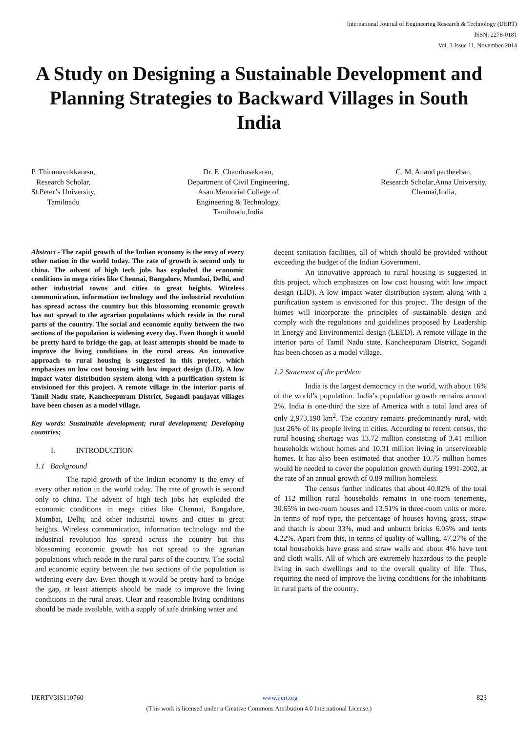International Journal of Engineering Research & Technology (IJERT)
ISSN: 2278-0181
Vol. 3 Issue 11, November-2014
A Study on Designing a Sustainable Development and Planning Strategies to Backward Villages in South India
P. Thirunavukkarasu,
Research Scholar,
St.Peter’s University,
Tamilnadu
Dr. E. Chandrasekaran,
Department of Civil Engineering,
Asan Memorial College of
Engineering & Technology,
Tamilnadu,India
C. M. Anand partheeban,
Research Scholar,Anna University,
Chennai,India,
Abstract - The rapid growth of the Indian economy is the envy of every other nation in the world today. The rate of growth is second only to china. The advent of high tech jobs has exploded the economic conditions in mega cities like Chennai, Bangalore, Mumbai, Delhi, and other industrial towns and cities to great heights. Wireless communication, information technology and the industrial revolution has spread across the country but this blossoming economic growth has not spread to the agrarian populations which reside in the rural parts of the country. The social and economic equity between the two sections of the population is widening every day. Even though it would be pretty hard to bridge the gap, at least attempts should be made to improve the living conditions in the rural areas. An innovative approach to rural housing is suggested in this project, which emphasizes on low cost housing with low impact design (LID). A low impact water distribution system along with a purification system is envisioned for this project. A remote village in the interior parts of Tamil Nadu state, Kancheepuram District, Sogandi panjayat villages have been chosen as a model village.
Key words: Sustainable development; rural development; Developing countries;
I. INTRODUCTION
1.1 Background
The rapid growth of the Indian economy is the envy of every other nation in the world today. The rate of growth is second only to china. The advent of high tech jobs has exploded the economic conditions in mega cities like Chennai, Bangalore, Mumbai, Delhi, and other industrial towns and cities to great heights. Wireless communication, information technology and the industrial revolution has spread across the country but this blossoming economic growth has not spread to the agrarian populations which reside in the rural parts of the country. The social and economic equity between the two sections of the population is widening every day. Even though it would be pretty hard to bridge the gap, at least attempts should be made to improve the living conditions in the rural areas. Clear and reasonable living conditions should be made available, with a supply of safe drinking water and
decent sanitation facilities, all of which should be provided without exceeding the budget of the Indian Government.
An innovative approach to rural housing is suggested in this project, which emphasizes on low cost housing with low impact design (LID). A low impact water distribution system along with a purification system is envisioned for this project. The design of the homes will incorporate the principles of sustainable design and comply with the regulations and guidelines proposed by Leadership in Energy and Environmental design (LEED). A remote village in the interior parts of Tamil Nadu state, Kancheepuram District, Sogandi has been chosen as a model village.
1.2 Statement of the problem
India is the largest democracy in the world, with about 16% of the world’s population. India’s population growth remains around 2%. India is one-third the size of America with a total land area of only 2,973,190 km<sup>2</sup>. The country remains predominantly rural, with just 26% of its people living in cities. According to recent census, the rural housing shortage was 13.72 million consisting of 3.41 million households without homes and 10.31 million living in unserviceable homes. It has also been estimated that another 10.75 million homes would be needed to cover the population growth during 1991-2002, at the rate of an annual growth of 0.89 million homeless.
The census further indicates that about 40.82% of the total of 112 million rural households remains in one-room tenements, 30.65% in two-room houses and 13.51% in three-room units or more. In terms of roof type, the percentage of houses having grass, straw and thatch is about 33%, mud and unburnt bricks 6.05% and tents 4.22%. Apart from this, in terms of quality of walling, 47.27% of the total households have grass and straw walls and about 4% have tent and cloth walls. All of which are extremely hazardous to the people living in such dwellings and to the overall quality of life. Thus, requiring the need of improve the living conditions for the inhabitants in rural parts of the country.
IJERTV3IS110760 www.ijert.org 823
(This work is licensed under a Creative Commons Attribution 4.0 International License.)